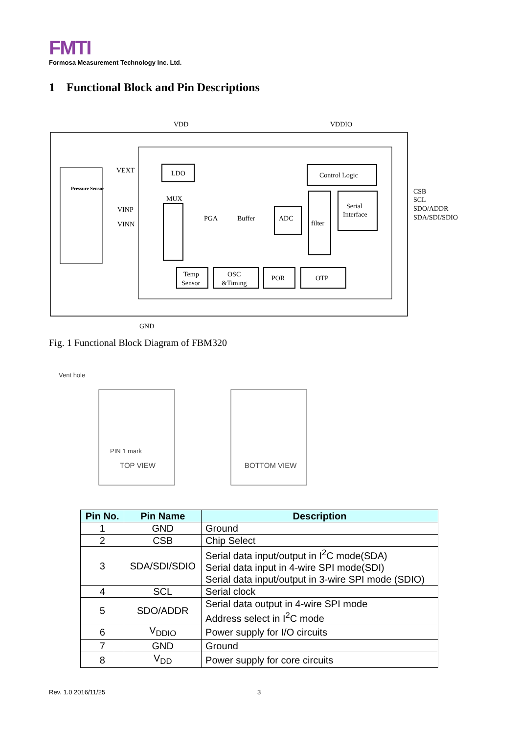FMTI
Formosa Measurement Technology Inc. Ltd.
1 Functional Block and Pin Descriptions
VDD
VDDIO
GND
Pressure Sensor
VEXT
VINP
VINN
LDO
MUX
PGA
Buffer
ADC
Control Logic
filter
Serial
Interface
CSB
SCL
SDO/ADDR
SDA/SDI/SDIO
Temp
Sensor
OSC
&Timing
POR
OTP
Fig. 1 Functional Block Diagram of FBM320
Vent hole
PIN 1 mark
TOP VIEW
BOTTOM VIEW
| Pin No. | Pin Name | Description |
| --- | --- | --- |
| 1 | GND | Ground |
| 2 | CSB | Chip Select |
| 3 | SDA/SDI/SDIO | Serial data input/output in I<sup>2</sup>C mode(SDA) Serial data input in 4-wire SPI mode(SDI) Serial data input/output in 3-wire SPI mode (SDIO) |
| 4 | SCL | Serial clock |
| 5 | SDO/ADDR | Serial data output in 4-wire SPI mode Address select in I<sup>2</sup>C mode |
| 6 | V<sub>DDIO</sub> | Power supply for I/O circuits |
| 7 | GND | Ground |
| 8 | V<sub>DD</sub> | Power supply for core circuits |
Rev. 1.0 2016/11/25 3